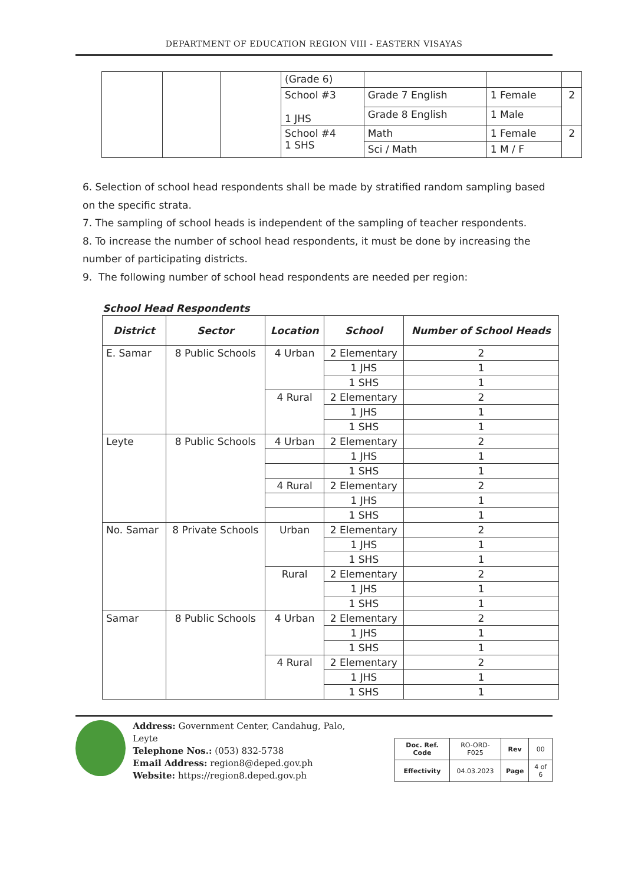DEPARTMENT OF EDUCATION REGION VIII - EASTERN VISAYAS
| | | | (Grade 6) | | | |
| | | | School #3 1 JHS | Grade 7 English | 1 Female | 2 |
| | | | | Grade 8 English | 1 Male | |
| | | | School #4 1 SHS | Math | 1 Female | 2 |
| | | | | Sci / Math | 1 M / F | |
6. Selection of school head respondents shall be made by stratified random sampling based on the specific strata.
7. The sampling of school heads is independent of the sampling of teacher respondents.
8. To increase the number of school head respondents, it must be done by increasing the number of participating districts.
9. The following number of school head respondents are needed per region:
School Head Respondents
| District | Sector | Location | School | Number of School Heads |
| --- | --- | --- | --- | --- |
| E. Samar | 8 Public Schools | 4 Urban | 2 Elementary | 2 |
| | | | 1 JHS | 1 |
| | | | 1 SHS | 1 |
| | | 4 Rural | 2 Elementary | 2 |
| | | | 1 JHS | 1 |
| | | | 1 SHS | 1 |
| Leyte | 8 Public Schools | 4 Urban | 2 Elementary | 2 |
| | | | 1 JHS | 1 |
| | | | 1 SHS | 1 |
| | | 4 Rural | 2 Elementary | 2 |
| | | | 1 JHS | 1 |
| | | | 1 SHS | 1 |
| No. Samar | 8 Private Schools | Urban | 2 Elementary | 2 |
| | | | 1 JHS | 1 |
| | | | 1 SHS | 1 |
| | | Rural | 2 Elementary | 2 |
| | | | 1 JHS | 1 |
| | | | 1 SHS | 1 |
| Samar | 8 Public Schools | 4 Urban | 2 Elementary | 2 |
| | | | 1 JHS | 1 |
| | | | 1 SHS | 1 |
| | | 4 Rural | 2 Elementary | 2 |
| | | | 1 JHS | 1 |
| | | | 1 SHS | 1 |
Address: Government Center, Candahug, Palo, Leyte
Telephone Nos.: (053) 832-5738
Email Address: region8@deped.gov.ph
Website: https://region8.deped.gov.ph
| Doc. Ref. Code | RO-ORD-F025 | Rev | 00 |
| Effectivity | 04.03.2023 | Page | 4 of 6 |